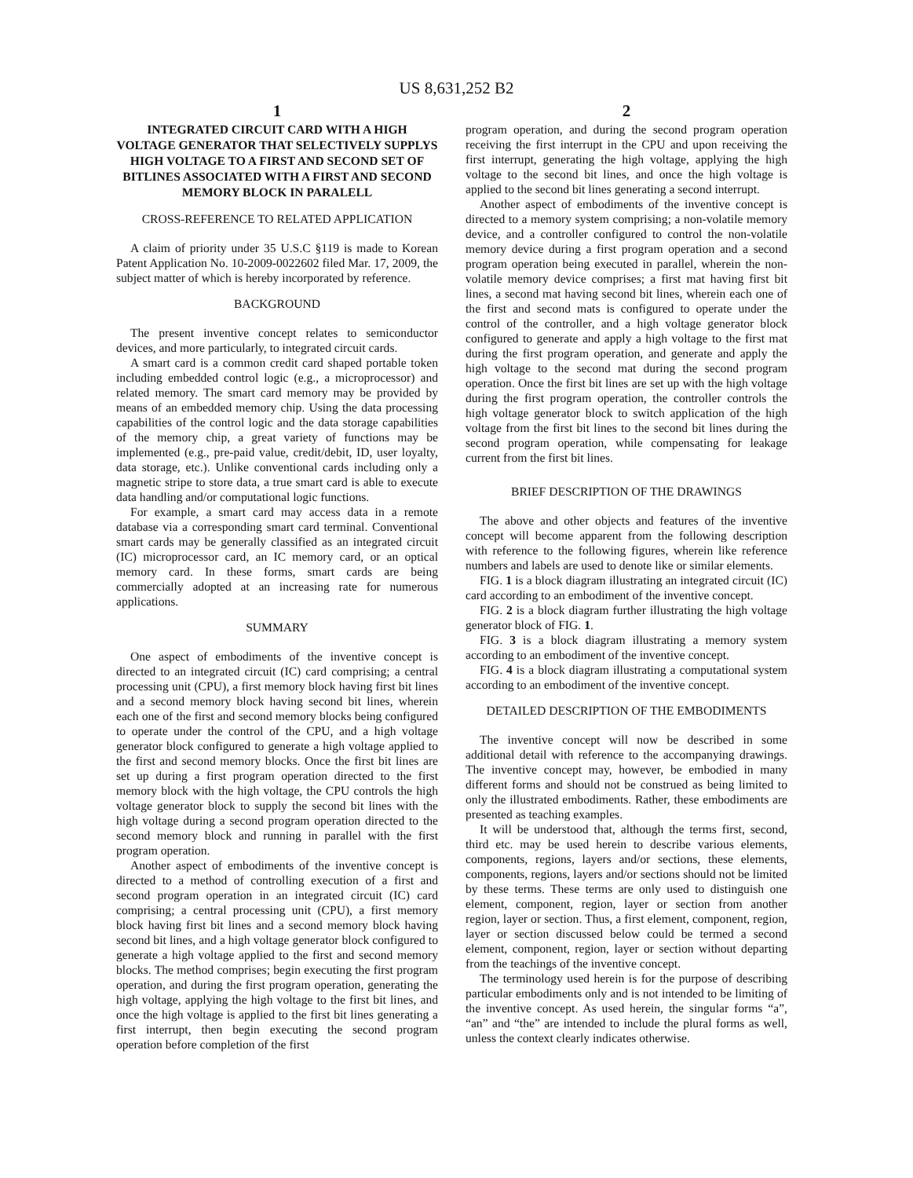US 8,631,252 B2
1
INTEGRATED CIRCUIT CARD WITH A HIGH VOLTAGE GENERATOR THAT SELECTIVELY SUPPLYS HIGH VOLTAGE TO A FIRST AND SECOND SET OF BITLINES ASSOCIATED WITH A FIRST AND SECOND MEMORY BLOCK IN PARALELL
CROSS-REFERENCE TO RELATED APPLICATION
A claim of priority under 35 U.S.C §119 is made to Korean Patent Application No. 10-2009-0022602 filed Mar. 17, 2009, the subject matter of which is hereby incorporated by reference.
BACKGROUND
The present inventive concept relates to semiconductor devices, and more particularly, to integrated circuit cards.
A smart card is a common credit card shaped portable token including embedded control logic (e.g., a microprocessor) and related memory. The smart card memory may be provided by means of an embedded memory chip. Using the data processing capabilities of the control logic and the data storage capabilities of the memory chip, a great variety of functions may be implemented (e.g., pre-paid value, credit/debit, ID, user loyalty, data storage, etc.). Unlike conventional cards including only a magnetic stripe to store data, a true smart card is able to execute data handling and/or computational logic functions.
For example, a smart card may access data in a remote database via a corresponding smart card terminal. Conventional smart cards may be generally classified as an integrated circuit (IC) microprocessor card, an IC memory card, or an optical memory card. In these forms, smart cards are being commercially adopted at an increasing rate for numerous applications.
SUMMARY
One aspect of embodiments of the inventive concept is directed to an integrated circuit (IC) card comprising; a central processing unit (CPU), a first memory block having first bit lines and a second memory block having second bit lines, wherein each one of the first and second memory blocks being configured to operate under the control of the CPU, and a high voltage generator block configured to generate a high voltage applied to the first and second memory blocks. Once the first bit lines are set up during a first program operation directed to the first memory block with the high voltage, the CPU controls the high voltage generator block to supply the second bit lines with the high voltage during a second program operation directed to the second memory block and running in parallel with the first program operation.
Another aspect of embodiments of the inventive concept is directed to a method of controlling execution of a first and second program operation in an integrated circuit (IC) card comprising; a central processing unit (CPU), a first memory block having first bit lines and a second memory block having second bit lines, and a high voltage generator block configured to generate a high voltage applied to the first and second memory blocks. The method comprises; begin executing the first program operation, and during the first program operation, generating the high voltage, applying the high voltage to the first bit lines, and once the high voltage is applied to the first bit lines generating a first interrupt, then begin executing the second program operation before completion of the first
2
program operation, and during the second program operation receiving the first interrupt in the CPU and upon receiving the first interrupt, generating the high voltage, applying the high voltage to the second bit lines, and once the high voltage is applied to the second bit lines generating a second interrupt.
Another aspect of embodiments of the inventive concept is directed to a memory system comprising; a non-volatile memory device, and a controller configured to control the non-volatile memory device during a first program operation and a second program operation being executed in parallel, wherein the non-volatile memory device comprises; a first mat having first bit lines, a second mat having second bit lines, wherein each one of the first and second mats is configured to operate under the control of the controller, and a high voltage generator block configured to generate and apply a high voltage to the first mat during the first program operation, and generate and apply the high voltage to the second mat during the second program operation. Once the first bit lines are set up with the high voltage during the first program operation, the controller controls the high voltage generator block to switch application of the high voltage from the first bit lines to the second bit lines during the second program operation, while compensating for leakage current from the first bit lines.
BRIEF DESCRIPTION OF THE DRAWINGS
The above and other objects and features of the inventive concept will become apparent from the following description with reference to the following figures, wherein like reference numbers and labels are used to denote like or similar elements.
FIG. 1 is a block diagram illustrating an integrated circuit (IC) card according to an embodiment of the inventive concept.
FIG. 2 is a block diagram further illustrating the high voltage generator block of FIG. 1.
FIG. 3 is a block diagram illustrating a memory system according to an embodiment of the inventive concept.
FIG. 4 is a block diagram illustrating a computational system according to an embodiment of the inventive concept.
DETAILED DESCRIPTION OF THE EMBODIMENTS
The inventive concept will now be described in some additional detail with reference to the accompanying drawings. The inventive concept may, however, be embodied in many different forms and should not be construed as being limited to only the illustrated embodiments. Rather, these embodiments are presented as teaching examples.
It will be understood that, although the terms first, second, third etc. may be used herein to describe various elements, components, regions, layers and/or sections, these elements, components, regions, layers and/or sections should not be limited by these terms. These terms are only used to distinguish one element, component, region, layer or section from another region, layer or section. Thus, a first element, component, region, layer or section discussed below could be termed a second element, component, region, layer or section without departing from the teachings of the inventive concept.
The terminology used herein is for the purpose of describing particular embodiments only and is not intended to be limiting of the inventive concept. As used herein, the singular forms “a”, “an” and “the” are intended to include the plural forms as well, unless the context clearly indicates otherwise.